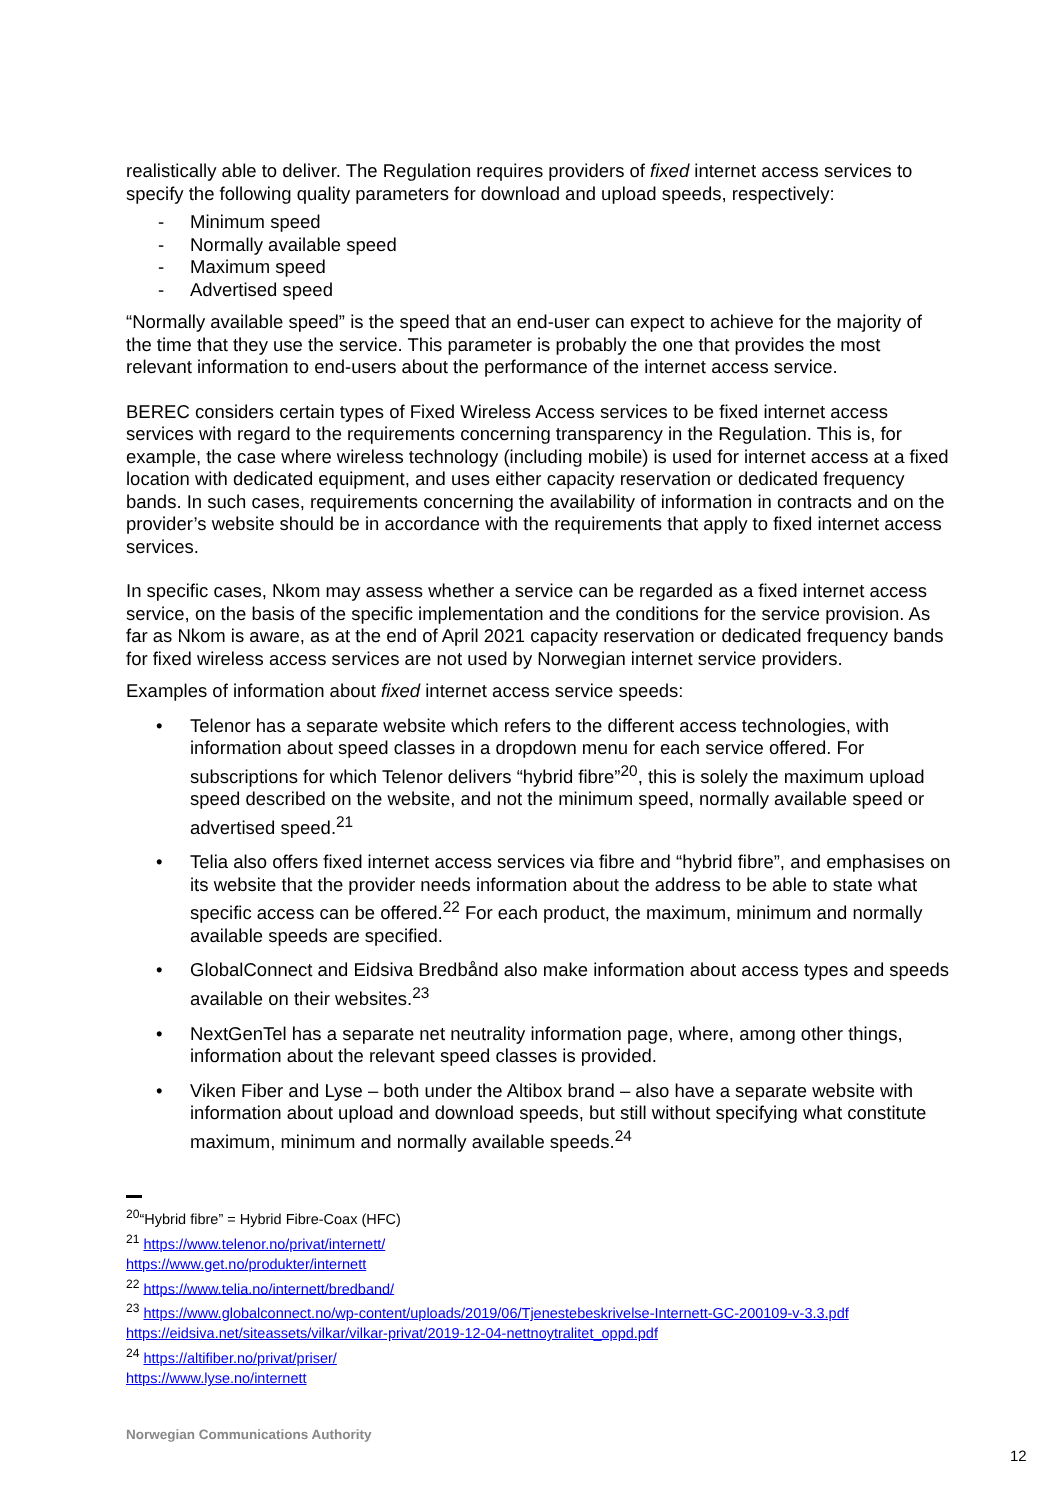realistically able to deliver. The Regulation requires providers of fixed internet access services to specify the following quality parameters for download and upload speeds, respectively:
- Minimum speed
- Normally available speed
- Maximum speed
- Advertised speed
“Normally available speed” is the speed that an end-user can expect to achieve for the majority of the time that they use the service. This parameter is probably the one that provides the most relevant information to end-users about the performance of the internet access service.
BEREC considers certain types of Fixed Wireless Access services to be fixed internet access services with regard to the requirements concerning transparency in the Regulation. This is, for example, the case where wireless technology (including mobile) is used for internet access at a fixed location with dedicated equipment, and uses either capacity reservation or dedicated frequency bands. In such cases, requirements concerning the availability of information in contracts and on the provider’s website should be in accordance with the requirements that apply to fixed internet access services.
In specific cases, Nkom may assess whether a service can be regarded as a fixed internet access service, on the basis of the specific implementation and the conditions for the service provision. As far as Nkom is aware, as at the end of April 2021 capacity reservation or dedicated frequency bands for fixed wireless access services are not used by Norwegian internet service providers.
Examples of information about fixed internet access service speeds:
• Telenor has a separate website which refers to the different access technologies, with information about speed classes in a dropdown menu for each service offered. For subscriptions for which Telenor delivers “hybrid fibre”<sup>20</sup>, this is solely the maximum upload speed described on the website, and not the minimum speed, normally available speed or advertised speed.<sup>21</sup>
• Telia also offers fixed internet access services via fibre and “hybrid fibre”, and emphasises on its website that the provider needs information about the address to be able to state what specific access can be offered.<sup>22</sup> For each product, the maximum, minimum and normally available speeds are specified.
• GlobalConnect and Eidsiva Bredbånd also make information about access types and speeds available on their websites.<sup>23</sup>
• NextGenTel has a separate net neutrality information page, where, among other things, information about the relevant speed classes is provided.
• Viken Fiber and Lyse – both under the Altibox brand – also have a separate website with information about upload and download speeds, but still without specifying what constitute maximum, minimum and normally available speeds.<sup>24</sup>
<sup>20</sup> “Hybrid fibre” = Hybrid Fibre-Coax (HFC)
<sup>21</sup> https://www.telenor.no/privat/internett/
https://www.get.no/produkter/internett
<sup>22</sup> https://www.telia.no/internett/bredband/
<sup>23</sup> https://www.globalconnect.no/wp-content/uploads/2019/06/Tjenestebeskrivelse-Internett-GC-200109-v-3.3.pdf
https://eidsiva.net/siteassets/vilkar/vilkar-privat/2019-12-04-nettnoytralitet_oppd.pdf
<sup>24</sup> https://altifiber.no/privat/priser/
https://www.lyse.no/internett
Norwegian Communications Authority
12